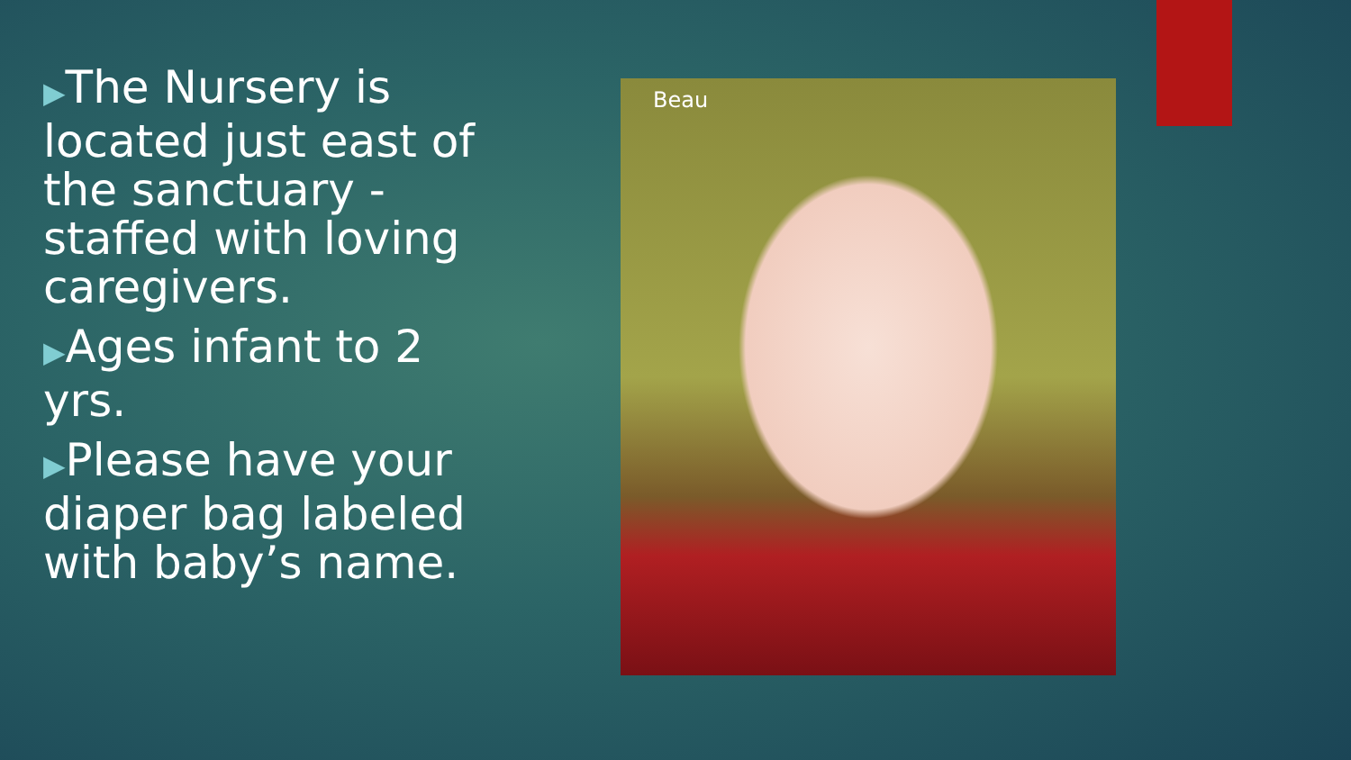▶The Nursery is located just east of the sanctuary - staffed with loving caregivers.
▶Ages infant to 2 yrs.
▶Please have your diaper bag labeled with baby’s name.
Beau